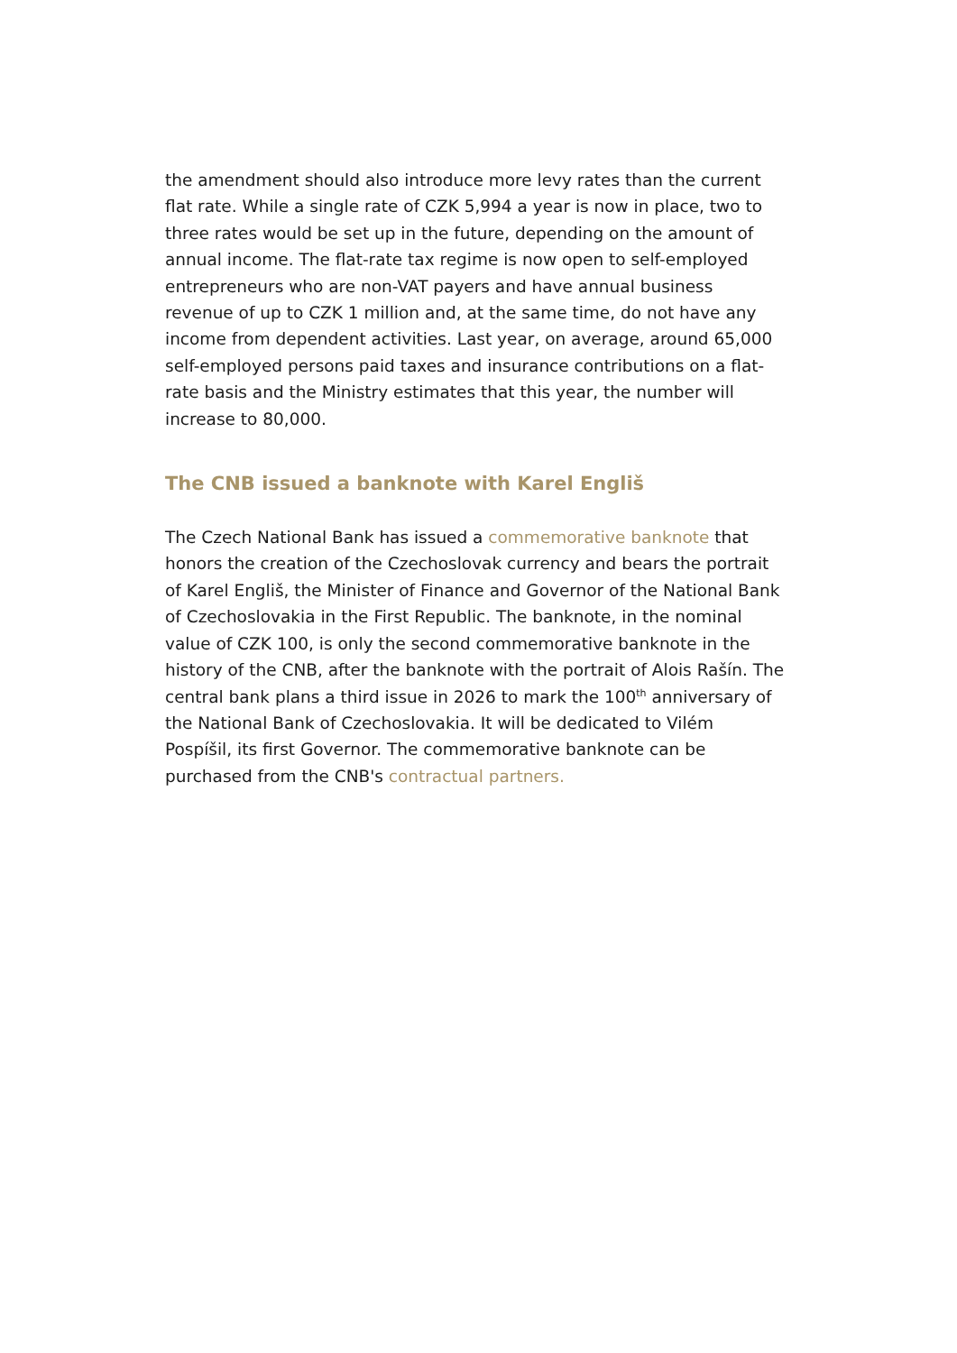the amendment should also introduce more levy rates than the current flat rate. While a single rate of CZK 5,994 a year is now in place, two to three rates would be set up in the future, depending on the amount of annual income. The flat-rate tax regime is now open to self-employed entrepreneurs who are non-VAT payers and have annual business revenue of up to CZK 1 million and, at the same time, do not have any income from dependent activities. Last year, on average, around 65,000 self-employed persons paid taxes and insurance contributions on a flat-rate basis and the Ministry estimates that this year, the number will increase to 80,000.
The CNB issued a banknote with Karel Engliš
The Czech National Bank has issued a commemorative banknote that honors the creation of the Czechoslovak currency and bears the portrait of Karel Engliš, the Minister of Finance and Governor of the National Bank of Czechoslovakia in the First Republic. The banknote, in the nominal value of CZK 100, is only the second commemorative banknote in the history of the CNB, after the banknote with the portrait of Alois Rašín. The central bank plans a third issue in 2026 to mark the 100<sup>th</sup> anniversary of the National Bank of Czechoslovakia. It will be dedicated to Vilém Pospíšil, its first Governor. The commemorative banknote can be purchased from the CNB's contractual partners.